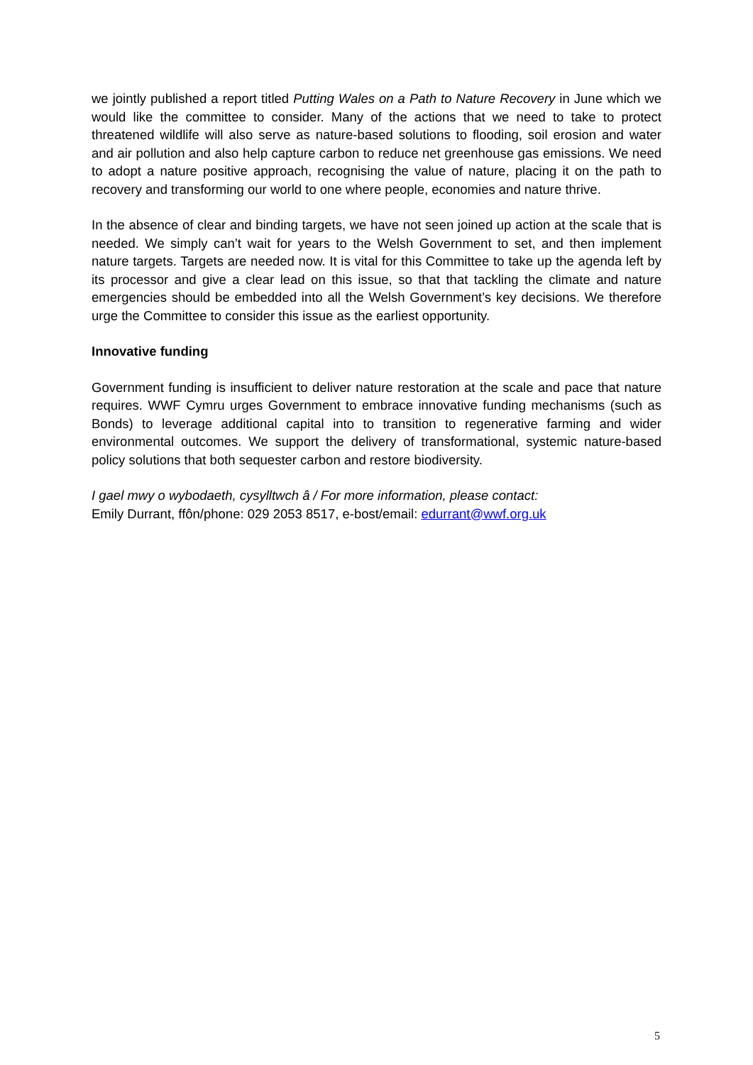we jointly published a report titled Putting Wales on a Path to Nature Recovery in June which we would like the committee to consider. Many of the actions that we need to take to protect threatened wildlife will also serve as nature-based solutions to flooding, soil erosion and water and air pollution and also help capture carbon to reduce net greenhouse gas emissions. We need to adopt a nature positive approach, recognising the value of nature, placing it on the path to recovery and transforming our world to one where people, economies and nature thrive.
In the absence of clear and binding targets, we have not seen joined up action at the scale that is needed. We simply can’t wait for years to the Welsh Government to set, and then implement nature targets. Targets are needed now. It is vital for this Committee to take up the agenda left by its processor and give a clear lead on this issue, so that that tackling the climate and nature emergencies should be embedded into all the Welsh Government’s key decisions. We therefore urge the Committee to consider this issue as the earliest opportunity.
Innovative funding
Government funding is insufficient to deliver nature restoration at the scale and pace that nature requires. WWF Cymru urges Government to embrace innovative funding mechanisms (such as Bonds) to leverage additional capital into to transition to regenerative farming and wider environmental outcomes. We support the delivery of transformational, systemic nature-based policy solutions that both sequester carbon and restore biodiversity.
I gael mwy o wybodaeth, cysylltwch â / For more information, please contact:
Emily Durrant, ffôn/phone: 029 2053 8517, e-bost/email: edurrant@wwf.org.uk
5